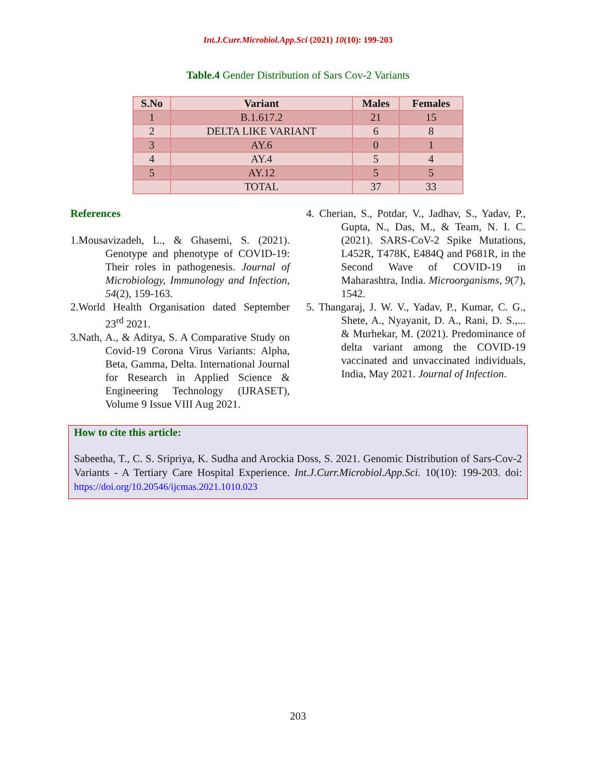Int.J.Curr.Microbiol.App.Sci (2021) 10(10): 199-203
Table.4 Gender Distribution of Sars Cov-2 Variants
| S.No | Variant | Males | Females |
| --- | --- | --- | --- |
| 1 | B.1.617.2 | 21 | 15 |
| 2 | DELTA LIKE VARIANT | 6 | 8 |
| 3 | AY.6 | 0 | 1 |
| 4 | AY.4 | 5 | 4 |
| 5 | AY.12 | 5 | 5 |
| | TOTAL | 37 | 33 |
References
1.Mousavizadeh, L., & Ghasemi, S. (2021). Genotype and phenotype of COVID-19: Their roles in pathogenesis. Journal of Microbiology, Immunology and Infection, 54(2), 159-163.
2.World Health Organisation dated September 23<sup>rd</sup> 2021.
3.Nath, A., & Aditya, S. A Comparative Study on Covid-19 Corona Virus Variants: Alpha, Beta, Gamma, Delta. International Journal for Research in Applied Science & Engineering Technology (IJRASET), Volume 9 Issue VIII Aug 2021.
4. Cherian, S., Potdar, V., Jadhav, S., Yadav, P., Gupta, N., Das, M., & Team, N. I. C. (2021). SARS-CoV-2 Spike Mutations, L452R, T478K, E484Q and P681R, in the Second Wave of COVID-19 in Maharashtra, India. Microorganisms, 9(7), 1542.
5. Thangaraj, J. W. V., Yadav, P., Kumar, C. G., Shete, A., Nyayanit, D. A., Rani, D. S.,... & Murhekar, M. (2021). Predominance of delta variant among the COVID-19 vaccinated and unvaccinated individuals, India, May 2021. Journal of Infection.
How to cite this article:
Sabeetha, T., C. S. Sripriya, K. Sudha and Arockia Doss, S. 2021. Genomic Distribution of Sars-Cov-2 Variants - A Tertiary Care Hospital Experience. Int.J.Curr.Microbiol.App.Sci. 10(10): 199-203. doi: https://doi.org/10.20546/ijcmas.2021.1010.023
203